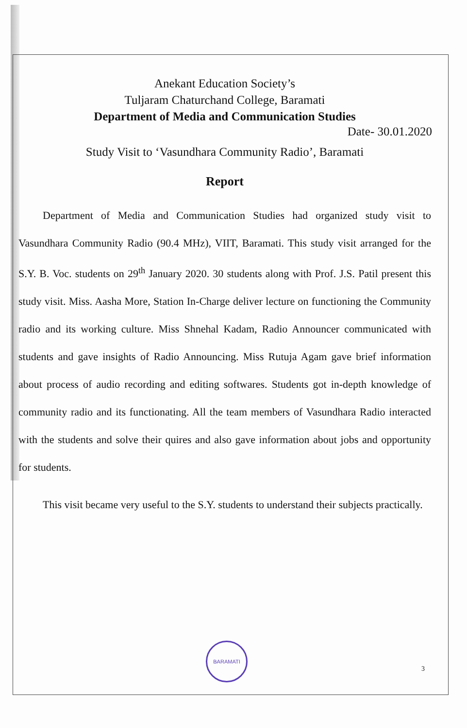Anekant Education Society’s
Tuljaram Chaturchand College, Baramati
Department of Media and Communication Studies
Date- 30.01.2020
Study Visit to ‘Vasundhara Community Radio’, Baramati
Report
Department of Media and Communication Studies had organized study visit to Vasundhara Community Radio (90.4 MHz), VIIT, Baramati. This study visit arranged for the S.Y. B. Voc. students on 29<sup>th</sup> January 2020. 30 students along with Prof. J.S. Patil present this study visit. Miss. Aasha More, Station In-Charge deliver lecture on functioning the Community radio and its working culture. Miss Shnehal Kadam, Radio Announcer communicated with students and gave insights of Radio Announcing. Miss Rutuja Agam gave brief information about process of audio recording and editing softwares. Students got in-depth knowledge of community radio and its functionating. All the team members of Vasundhara Radio interacted with the students and solve their quires and also gave information about jobs and opportunity for students.
This visit became very useful to the S.Y. students to understand their subjects practically.
BARAMATI
3